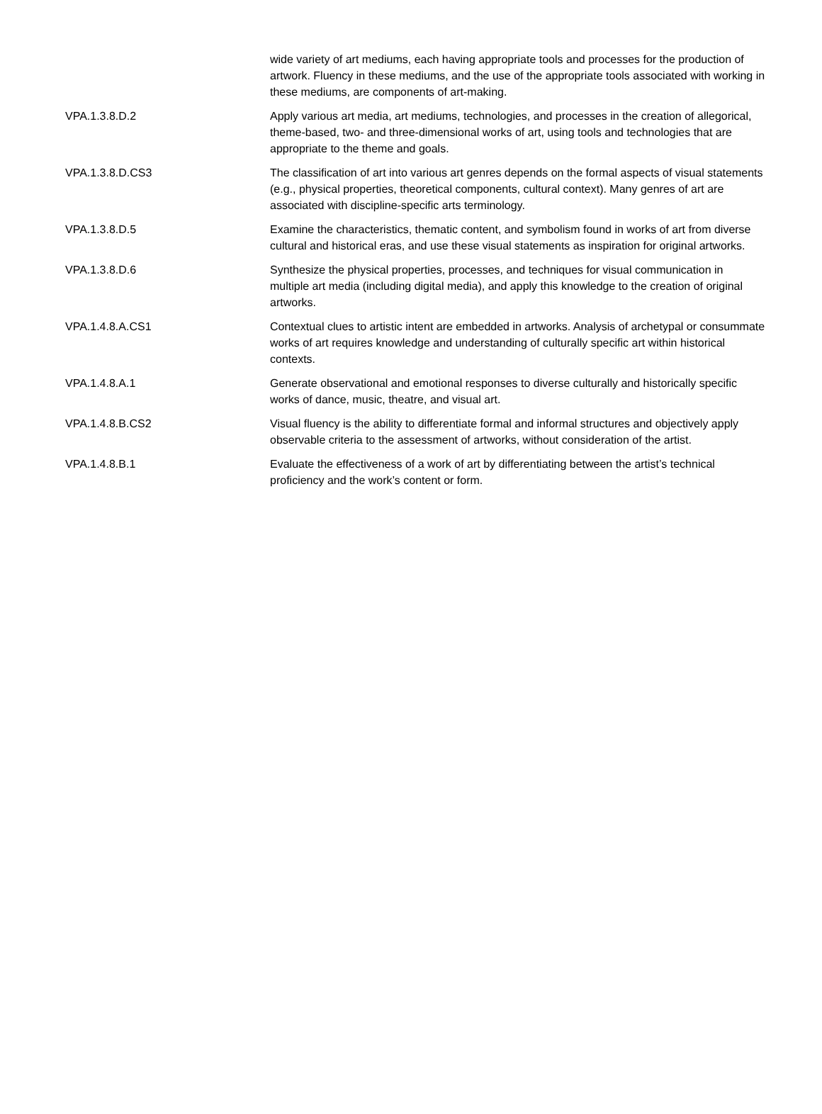| | wide variety of art mediums, each having appropriate tools and processes for the production of artwork. Fluency in these mediums, and the use of the appropriate tools associated with working in these mediums, are components of art-making. |
| VPA.1.3.8.D.2 | Apply various art media, art mediums, technologies, and processes in the creation of allegorical, theme-based, two- and three-dimensional works of art, using tools and technologies that are appropriate to the theme and goals. |
| VPA.1.3.8.D.CS3 | The classification of art into various art genres depends on the formal aspects of visual statements (e.g., physical properties, theoretical components, cultural context). Many genres of art are associated with discipline-specific arts terminology. |
| VPA.1.3.8.D.5 | Examine the characteristics, thematic content, and symbolism found in works of art from diverse cultural and historical eras, and use these visual statements as inspiration for original artworks. |
| VPA.1.3.8.D.6 | Synthesize the physical properties, processes, and techniques for visual communication in multiple art media (including digital media), and apply this knowledge to the creation of original artworks. |
| VPA.1.4.8.A.CS1 | Contextual clues to artistic intent are embedded in artworks. Analysis of archetypal or consummate works of art requires knowledge and understanding of culturally specific art within historical contexts. |
| VPA.1.4.8.A.1 | Generate observational and emotional responses to diverse culturally and historically specific works of dance, music, theatre, and visual art. |
| VPA.1.4.8.B.CS2 | Visual fluency is the ability to differentiate formal and informal structures and objectively apply observable criteria to the assessment of artworks, without consideration of the artist. |
| VPA.1.4.8.B.1 | Evaluate the effectiveness of a work of art by differentiating between the artist’s technical proficiency and the work’s content or form. |